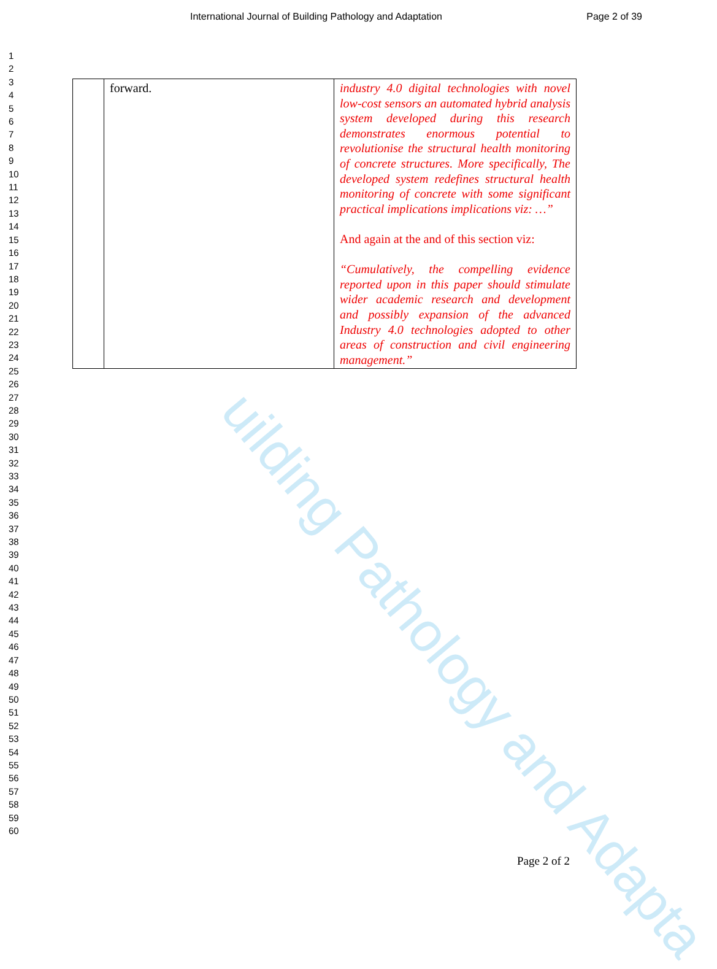uilding Pathology and Adapta
International Journal of Building Pathology and Adaptation Page 2 of 39
1
2
3
4
5
6
7
8
9
10
11
12
13
14
15
16
17
18
19
20
21
22
23
24
25
26
27
28
29
30
31
32
33
34
35
36
37
38
39
40
41
42
43
44
45
46
47
48
49
50
51
52
53
54
55
56
57
58
59
60
| | forward. | industry 4.0 digital technologies with novel low-cost sensors an automated hybrid analysis system developed during this research demonstrates enormous potential to revolutionise the structural health monitoring of concrete structures. More specifically, The developed system redefines structural health monitoring of concrete with some significant practical implications implications viz: …” And again at the and of this section viz: “Cumulatively, the compelling evidence reported upon in this paper should stimulate wider academic research and development and possibly expansion of the advanced Industry 4.0 technologies adopted to other areas of construction and civil engineering management.” |
Page 2 of 2